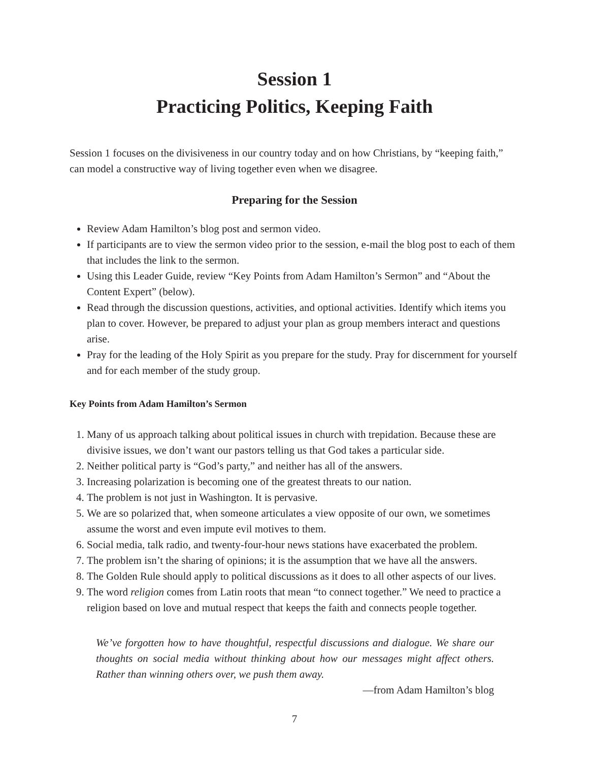Session 1
Practicing Politics, Keeping Faith
Session 1 focuses on the divisiveness in our country today and on how Christians, by “keeping faith,” can model a constructive way of living together even when we disagree.
Preparing for the Session
Review Adam Hamilton’s blog post and sermon video.
If participants are to view the sermon video prior to the session, e-mail the blog post to each of them that includes the link to the sermon.
Using this Leader Guide, review “Key Points from Adam Hamilton’s Sermon” and “About the Content Expert” (below).
Read through the discussion questions, activities, and optional activities. Identify which items you plan to cover. However, be prepared to adjust your plan as group members interact and questions arise.
Pray for the leading of the Holy Spirit as you prepare for the study. Pray for discernment for yourself and for each member of the study group.
Key Points from Adam Hamilton’s Sermon
1. Many of us approach talking about political issues in church with trepidation. Because these are divisive issues, we don’t want our pastors telling us that God takes a particular side.
2. Neither political party is “God’s party,” and neither has all of the answers.
3. Increasing polarization is becoming one of the greatest threats to our nation.
4. The problem is not just in Washington. It is pervasive.
5. We are so polarized that, when someone articulates a view opposite of our own, we sometimes assume the worst and even impute evil motives to them.
6. Social media, talk radio, and twenty-four-hour news stations have exacerbated the problem.
7. The problem isn’t the sharing of opinions; it is the assumption that we have all the answers.
8. The Golden Rule should apply to political discussions as it does to all other aspects of our lives.
9. The word religion comes from Latin roots that mean “to connect together.” We need to practice a religion based on love and mutual respect that keeps the faith and connects people together.
We’ve forgotten how to have thoughtful, respectful discussions and dialogue. We share our thoughts on social media without thinking about how our messages might affect others. Rather than winning others over, we push them away.
—from Adam Hamilton’s blog
7